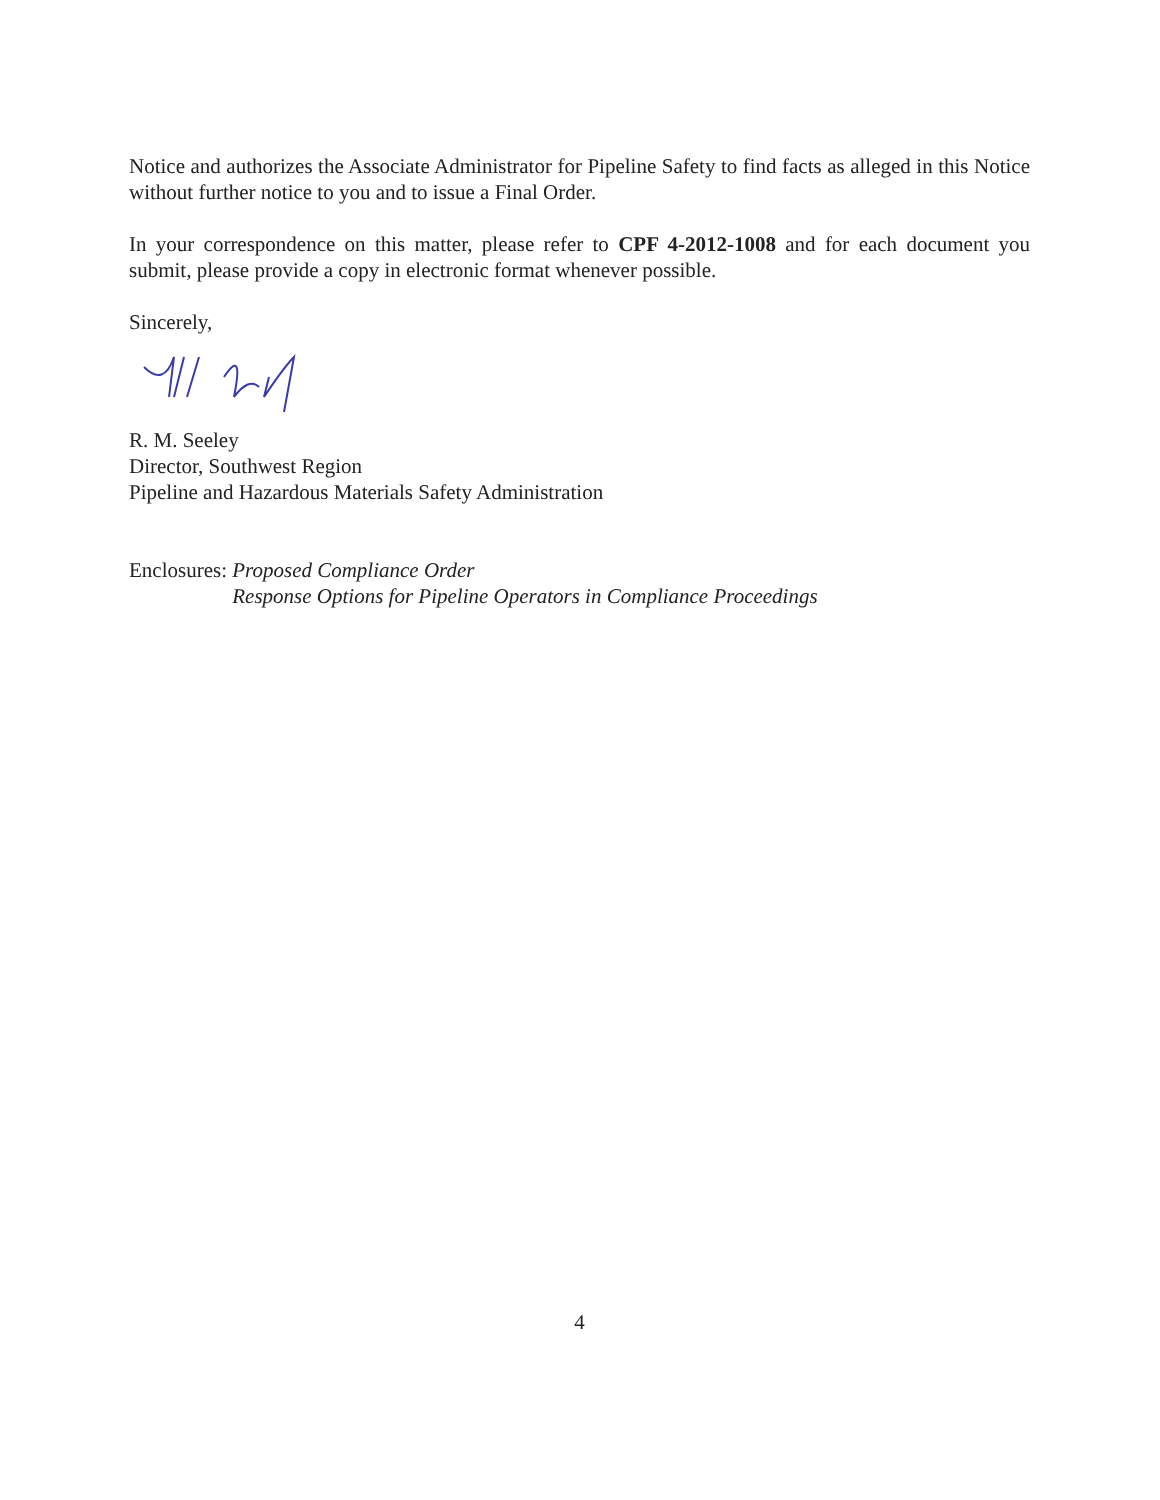Notice and authorizes the Associate Administrator for Pipeline Safety to find facts as alleged in this Notice without further notice to you and to issue a Final Order.
In your correspondence on this matter, please refer to CPF 4-2012-1008 and for each document you submit, please provide a copy in electronic format whenever possible.
Sincerely,
R. M. Seeley
Director, Southwest Region
Pipeline and Hazardous Materials Safety Administration
Enclosures: Proposed Compliance Order
Response Options for Pipeline Operators in Compliance Proceedings
4